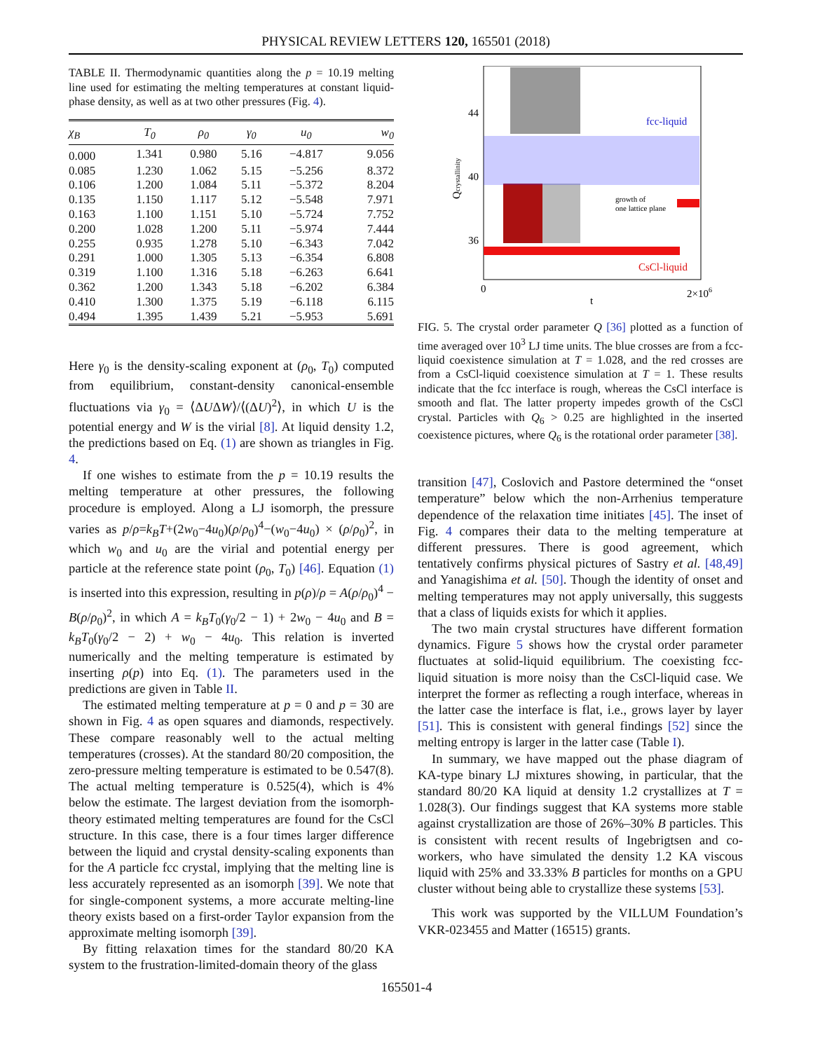PHYSICAL REVIEW LETTERS 120, 165501 (2018)
TABLE II. Thermodynamic quantities along the p = 10.19 melting line used for estimating the melting temperatures at constant liquid-phase density, as well as at two other pressures (Fig. 4).
| χ<sub>B</sub> | T<sub>0</sub> | ρ<sub>0</sub> | γ<sub>0</sub> | u<sub>0</sub> | w<sub>0</sub> |
| --- | --- | --- | --- | --- | --- |
| 0.000 | 1.341 | 0.980 | 5.16 | −4.817 | 9.056 |
| 0.085 | 1.230 | 1.062 | 5.15 | −5.256 | 8.372 |
| 0.106 | 1.200 | 1.084 | 5.11 | −5.372 | 8.204 |
| 0.135 | 1.150 | 1.117 | 5.12 | −5.548 | 7.971 |
| 0.163 | 1.100 | 1.151 | 5.10 | −5.724 | 7.752 |
| 0.200 | 1.028 | 1.200 | 5.11 | −5.974 | 7.444 |
| 0.255 | 0.935 | 1.278 | 5.10 | −6.343 | 7.042 |
| 0.291 | 1.000 | 1.305 | 5.13 | −6.354 | 6.808 |
| 0.319 | 1.100 | 1.316 | 5.18 | −6.263 | 6.641 |
| 0.362 | 1.200 | 1.343 | 5.18 | −6.202 | 6.384 |
| 0.410 | 1.300 | 1.375 | 5.19 | −6.118 | 6.115 |
| 0.494 | 1.395 | 1.439 | 5.21 | −5.953 | 5.691 |
Here γ<sub>0</sub> is the density-scaling exponent at (ρ<sub>0</sub>, T<sub>0</sub>) computed from equilibrium, constant-density canonical-ensemble fluctuations via γ<sub>0</sub> = ⟨ΔUΔW⟩/⟨(ΔU)<sup>2</sup>⟩, in which U is the potential energy and W is the virial [8]. At liquid density 1.2, the predictions based on Eq. (1) are shown as triangles in Fig. 4.
If one wishes to estimate from the p = 10.19 results the melting temperature at other pressures, the following procedure is employed. Along a LJ isomorph, the pressure varies as p/ρ=k<sub>B</sub>T+(2w<sub>0</sub>−4u<sub>0</sub>)(ρ/ρ<sub>0</sub>)<sup>4</sup>−(w<sub>0</sub>−4u<sub>0</sub>) × (ρ/ρ<sub>0</sub>)<sup>2</sup>, in which w<sub>0</sub> and u<sub>0</sub> are the virial and potential energy per particle at the reference state point (ρ<sub>0</sub>, T<sub>0</sub>) [46]. Equation (1) is inserted into this expression, resulting in p(ρ)/ρ = A(ρ/ρ<sub>0</sub>)<sup>4</sup> − B(ρ/ρ<sub>0</sub>)<sup>2</sup>, in which A = k<sub>B</sub>T<sub>0</sub>(γ<sub>0</sub>/2 − 1) + 2w<sub>0</sub> − 4u<sub>0</sub> and B = k<sub>B</sub>T<sub>0</sub>(γ<sub>0</sub>/2 − 2) + w<sub>0</sub> − 4u<sub>0</sub>. This relation is inverted numerically and the melting temperature is estimated by inserting ρ(p) into Eq. (1). The parameters used in the predictions are given in Table II.
The estimated melting temperature at p = 0 and p = 30 are shown in Fig. 4 as open squares and diamonds, respectively. These compare reasonably well to the actual melting temperatures (crosses). At the standard 80/20 composition, the zero-pressure melting temperature is estimated to be 0.547(8). The actual melting temperature is 0.525(4), which is 4% below the estimate. The largest deviation from the isomorph-theory estimated melting temperatures are found for the CsCl structure. In this case, there is a four times larger difference between the liquid and crystal density-scaling exponents than for the A particle fcc crystal, implying that the melting line is less accurately represented as an isomorph [39]. We note that for single-component systems, a more accurate melting-line theory exists based on a first-order Taylor expansion from the approximate melting isomorph [39].
By fitting relaxation times for the standard 80/20 KA system to the frustration-limited-domain theory of the glass
fcc-liquid
CsCl-liquid
growth of
one lattice plane
44
40
36
0
2×106
t
Qcrystallinity
FIG. 5. The crystal order parameter Q [36] plotted as a function of time averaged over 10<sup>3</sup> LJ time units. The blue crosses are from a fcc-liquid coexistence simulation at T = 1.028, and the red crosses are from a CsCl-liquid coexistence simulation at T = 1. These results indicate that the fcc interface is rough, whereas the CsCl interface is smooth and flat. The latter property impedes growth of the CsCl crystal. Particles with Q<sub>6</sub> > 0.25 are highlighted in the inserted coexistence pictures, where Q<sub>6</sub> is the rotational order parameter [38].
transition [47], Coslovich and Pastore determined the “onset temperature” below which the non-Arrhenius temperature dependence of the relaxation time initiates [45]. The inset of Fig. 4 compares their data to the melting temperature at different pressures. There is good agreement, which tentatively confirms physical pictures of Sastry et al. [48,49] and Yanagishima et al. [50]. Though the identity of onset and melting temperatures may not apply universally, this suggests that a class of liquids exists for which it applies.
The two main crystal structures have different formation dynamics. Figure 5 shows how the crystal order parameter fluctuates at solid-liquid equilibrium. The coexisting fcc-liquid situation is more noisy than the CsCl-liquid case. We interpret the former as reflecting a rough interface, whereas in the latter case the interface is flat, i.e., grows layer by layer [51]. This is consistent with general findings [52] since the melting entropy is larger in the latter case (Table I).
In summary, we have mapped out the phase diagram of KA-type binary LJ mixtures showing, in particular, that the standard 80/20 KA liquid at density 1.2 crystallizes at T = 1.028(3). Our findings suggest that KA systems more stable against crystallization are those of 26%–30% B particles. This is consistent with recent results of Ingebrigtsen and co-workers, who have simulated the density 1.2 KA viscous liquid with 25% and 33.33% B particles for months on a GPU cluster without being able to crystallize these systems [53].
This work was supported by the VILLUM Foundation’s VKR-023455 and Matter (16515) grants.
165501-4